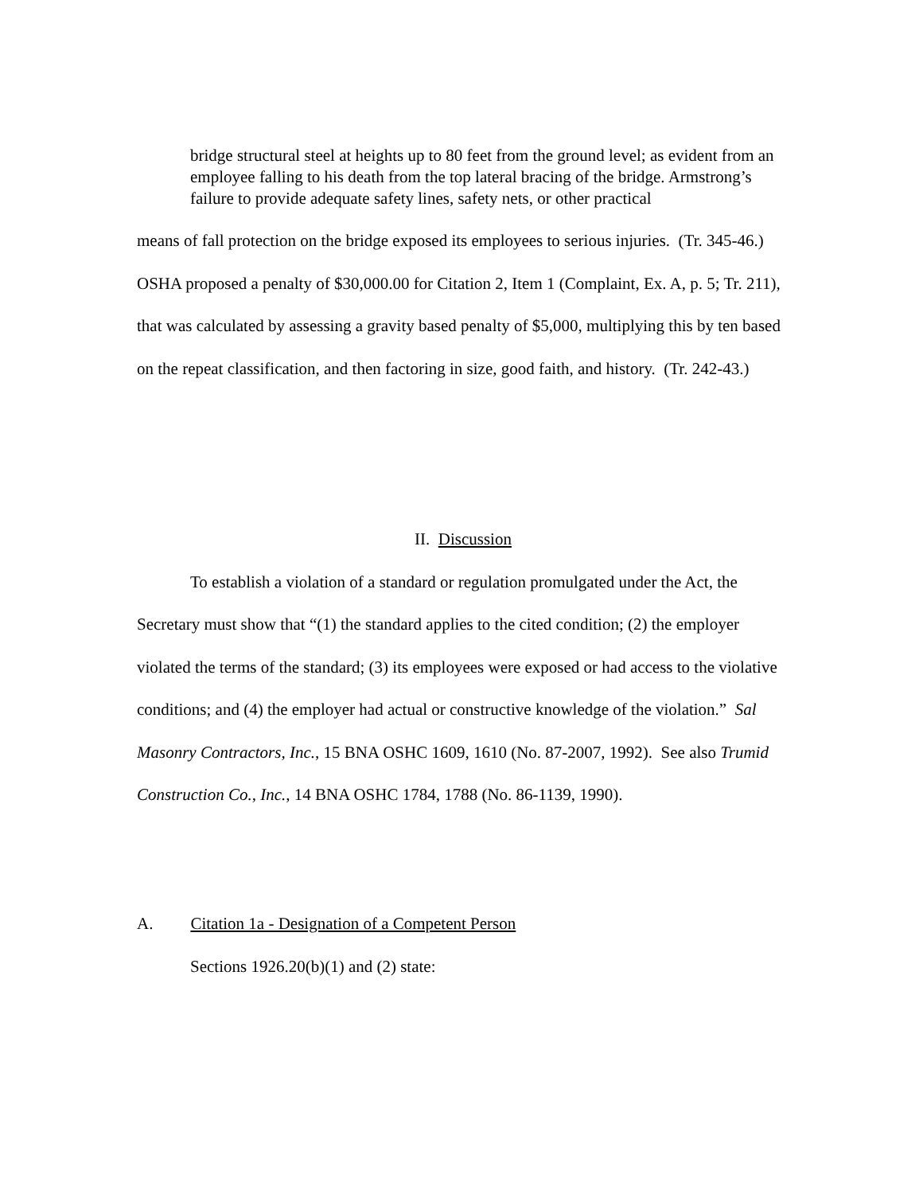bridge structural steel at heights up to 80 feet from the ground level; as evident from an employee falling to his death from the top lateral bracing of the bridge. Armstrong’s failure to provide adequate safety lines, safety nets, or other practical
means of fall protection on the bridge exposed its employees to serious injuries. (Tr. 345-46.) OSHA proposed a penalty of $30,000.00 for Citation 2, Item 1 (Complaint, Ex. A, p. 5; Tr. 211), that was calculated by assessing a gravity based penalty of $5,000, multiplying this by ten based on the repeat classification, and then factoring in size, good faith, and history. (Tr. 242-43.)
II. Discussion
To establish a violation of a standard or regulation promulgated under the Act, the Secretary must show that “(1) the standard applies to the cited condition; (2) the employer violated the terms of the standard; (3) its employees were exposed or had access to the violative conditions; and (4) the employer had actual or constructive knowledge of the violation.” Sal Masonry Contractors, Inc., 15 BNA OSHC 1609, 1610 (No. 87-2007, 1992). See also Trumid Construction Co., Inc., 14 BNA OSHC 1784, 1788 (No. 86-1139, 1990).
A. Citation 1a - Designation of a Competent Person
Sections 1926.20(b)(1) and (2) state: